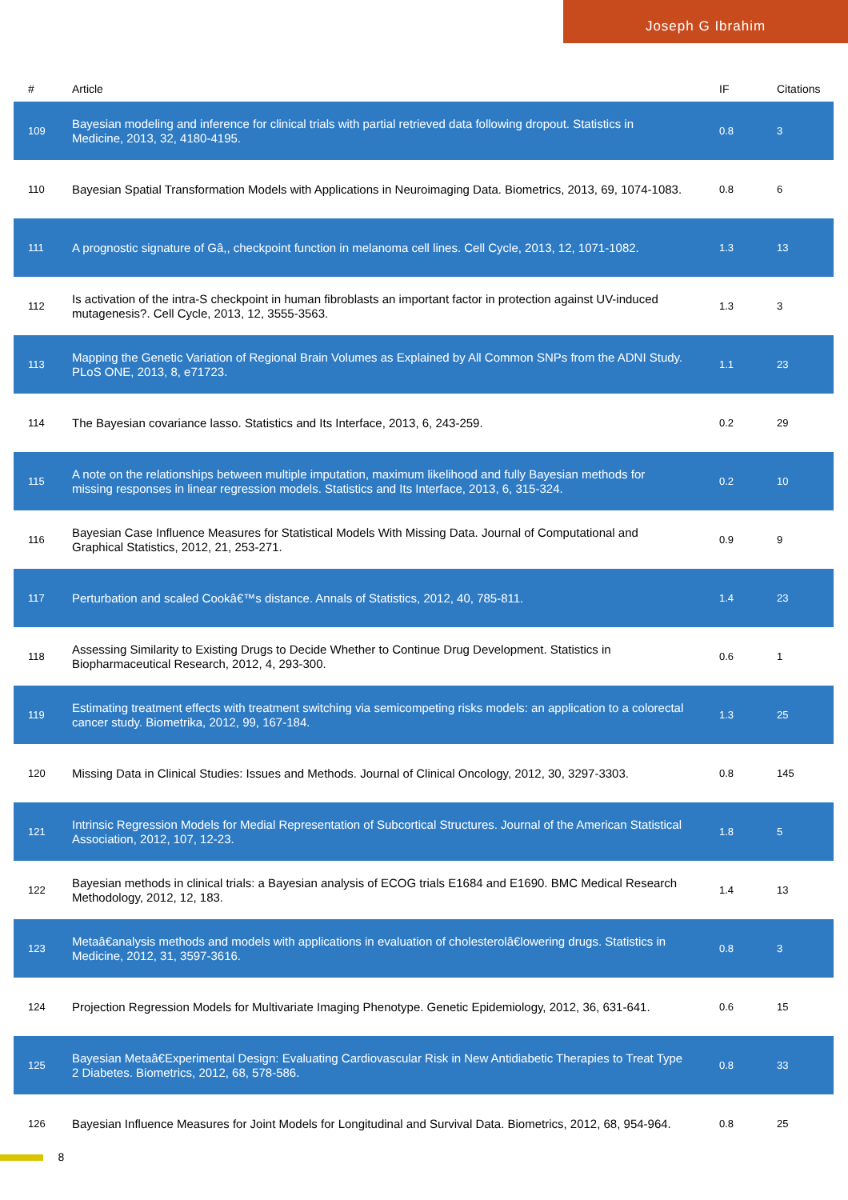Joseph G Ibrahim
| # | Article | IF | Citations |
| --- | --- | --- | --- |
| 109 | Bayesian modeling and inference for clinical trials with partial retrieved data following dropout. Statistics in Medicine, 2013, 32, 4180-4195. | 0.8 | 3 |
| 110 | Bayesian Spatial Transformation Models with Applications in Neuroimaging Data. Biometrics, 2013, 69, 1074-1083. | 0.8 | 6 |
| 111 | A prognostic signature of Gâ,, checkpoint function in melanoma cell lines. Cell Cycle, 2013, 12, 1071-1082. | 1.3 | 13 |
| 112 | Is activation of the intra-S checkpoint in human fibroblasts an important factor in protection against UV-induced mutagenesis?. Cell Cycle, 2013, 12, 3555-3563. | 1.3 | 3 |
| 113 | Mapping the Genetic Variation of Regional Brain Volumes as Explained by All Common SNPs from the ADNI Study. PLoS ONE, 2013, 8, e71723. | 1.1 | 23 |
| 114 | The Bayesian covariance lasso. Statistics and Its Interface, 2013, 6, 243-259. | 0.2 | 29 |
| 115 | A note on the relationships between multiple imputation, maximum likelihood and fully Bayesian methods for missing responses in linear regression models. Statistics and Its Interface, 2013, 6, 315-324. | 0.2 | 10 |
| 116 | Bayesian Case Influence Measures for Statistical Models With Missing Data. Journal of Computational and Graphical Statistics, 2012, 21, 253-271. | 0.9 | 9 |
| 117 | Perturbation and scaled Cookâ€™s distance. Annals of Statistics, 2012, 40, 785-811. | 1.4 | 23 |
| 118 | Assessing Similarity to Existing Drugs to Decide Whether to Continue Drug Development. Statistics in Biopharmaceutical Research, 2012, 4, 293-300. | 0.6 | 1 |
| 119 | Estimating treatment effects with treatment switching via semicompeting risks models: an application to a colorectal cancer study. Biometrika, 2012, 99, 167-184. | 1.3 | 25 |
| 120 | Missing Data in Clinical Studies: Issues and Methods. Journal of Clinical Oncology, 2012, 30, 3297-3303. | 0.8 | 145 |
| 121 | Intrinsic Regression Models for Medial Representation of Subcortical Structures. Journal of the American Statistical Association, 2012, 107, 12-23. | 1.8 | 5 |
| 122 | Bayesian methods in clinical trials: a Bayesian analysis of ECOG trials E1684 and E1690. BMC Medical Research Methodology, 2012, 12, 183. | 1.4 | 13 |
| 123 | Metaâ€analysis methods and models with applications in evaluation of cholesterolâ€lowering drugs. Statistics in Medicine, 2012, 31, 3597-3616. | 0.8 | 3 |
| 124 | Projection Regression Models for Multivariate Imaging Phenotype. Genetic Epidemiology, 2012, 36, 631-641. | 0.6 | 15 |
| 125 | Bayesian Metaâ€Experimental Design: Evaluating Cardiovascular Risk in New Antidiabetic Therapies to Treat Type 2 Diabetes. Biometrics, 2012, 68, 578-586. | 0.8 | 33 |
| 126 | Bayesian Influence Measures for Joint Models for Longitudinal and Survival Data. Biometrics, 2012, 68, 954-964. | 0.8 | 25 |
8